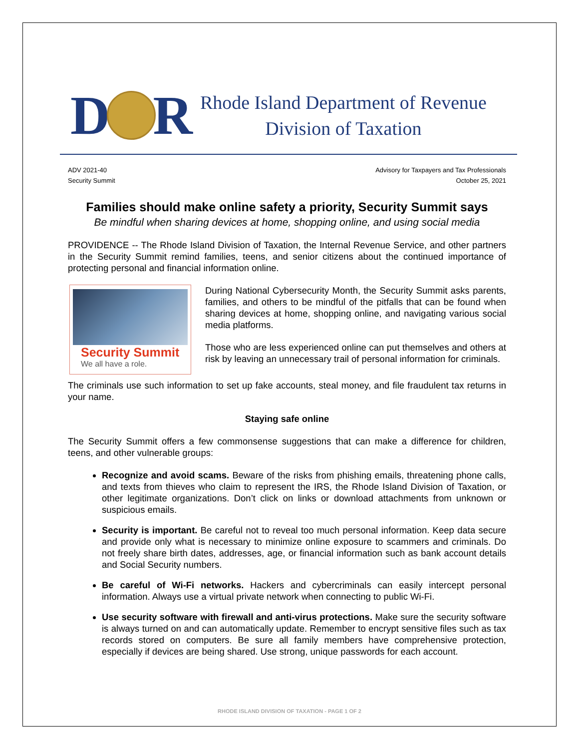D
R
Rhode Island Department of Revenue
Division of Taxation
ADV 2021-40
Security Summit
Advisory for Taxpayers and Tax Professionals
October 25, 2021
Families should make online safety a priority, Security Summit says
Be mindful when sharing devices at home, shopping online, and using social media
PROVIDENCE -- The Rhode Island Division of Taxation, the Internal Revenue Service, and other partners in the Security Summit remind families, teens, and senior citizens about the continued importance of protecting personal and financial information online.
Security Summit
We all have a role.
During National Cybersecurity Month, the Security Summit asks parents, families, and others to be mindful of the pitfalls that can be found when sharing devices at home, shopping online, and navigating various social media platforms.
Those who are less experienced online can put themselves and others at risk by leaving an unnecessary trail of personal information for criminals.
The criminals use such information to set up fake accounts, steal money, and file fraudulent tax returns in your name.
Staying safe online
The Security Summit offers a few commonsense suggestions that can make a difference for children, teens, and other vulnerable groups:
Recognize and avoid scams. Beware of the risks from phishing emails, threatening phone calls, and texts from thieves who claim to represent the IRS, the Rhode Island Division of Taxation, or other legitimate organizations. Don’t click on links or download attachments from unknown or suspicious emails.
Security is important. Be careful not to reveal too much personal information. Keep data secure and provide only what is necessary to minimize online exposure to scammers and criminals. Do not freely share birth dates, addresses, age, or financial information such as bank account details and Social Security numbers.
Be careful of Wi-Fi networks. Hackers and cybercriminals can easily intercept personal information. Always use a virtual private network when connecting to public Wi-Fi.
Use security software with firewall and anti-virus protections. Make sure the security software is always turned on and can automatically update. Remember to encrypt sensitive files such as tax records stored on computers. Be sure all family members have comprehensive protection, especially if devices are being shared. Use strong, unique passwords for each account.
RHODE ISLAND DIVISION OF TAXATION - PAGE 1 OF 2